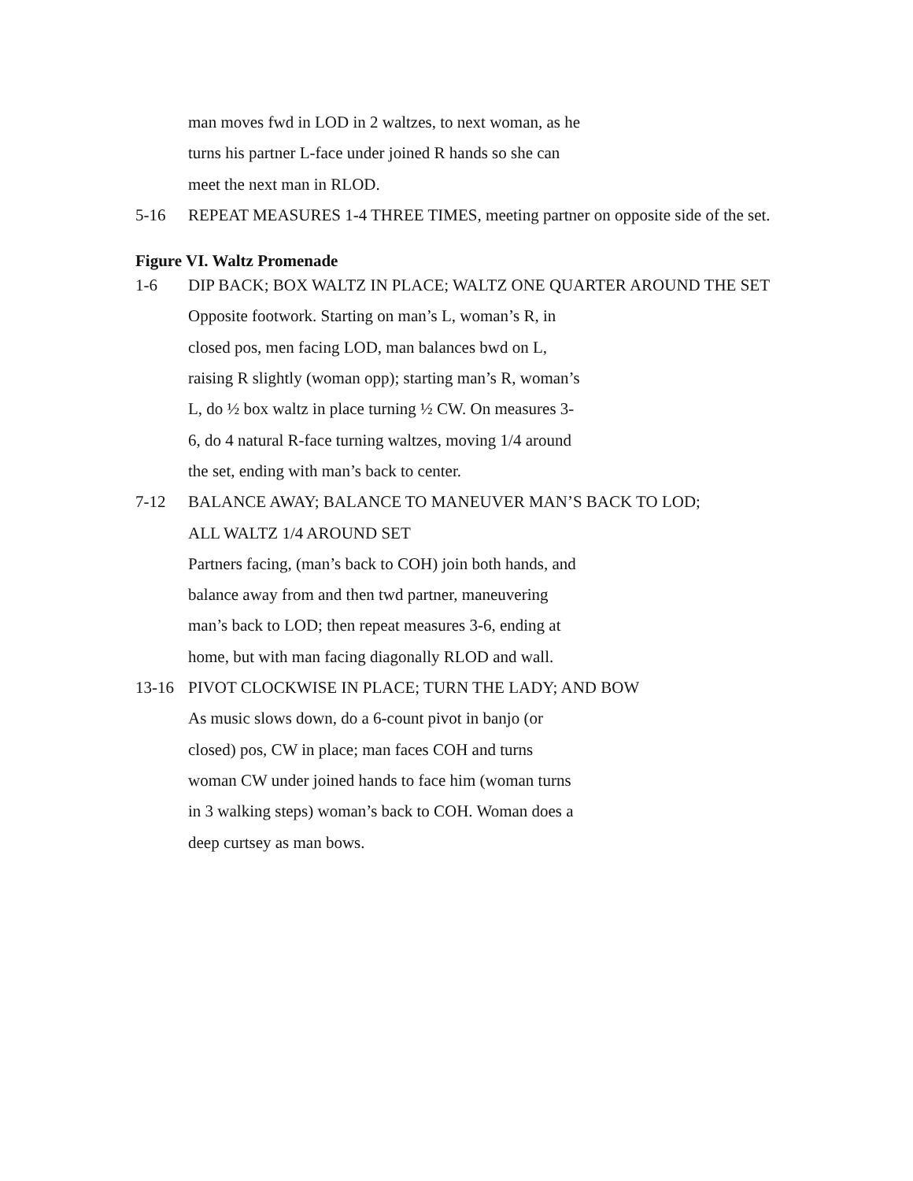man moves fwd in LOD in 2 waltzes, to next woman, as he
turns his partner L-face under joined R hands so she can
meet the next man in RLOD.
5-16 REPEAT MEASURES 1-4 THREE TIMES, meeting partner on opposite side of the set.
Figure VI. Waltz Promenade
1-6 DIP BACK; BOX WALTZ IN PLACE; WALTZ ONE QUARTER AROUND THE SET
Opposite footwork. Starting on man’s L, woman’s R, in
closed pos, men facing LOD, man balances bwd on L,
raising R slightly (woman opp); starting man’s R, woman’s
L, do ½ box waltz in place turning ½ CW. On measures 3-
6, do 4 natural R-face turning waltzes, moving 1/4 around
the set, ending with man’s back to center.
7-12 BALANCE AWAY; BALANCE TO MANEUVER MAN’S BACK TO LOD;
ALL WALTZ 1/4 AROUND SET
Partners facing, (man’s back to COH) join both hands, and
balance away from and then twd partner, maneuvering
man’s back to LOD; then repeat measures 3-6, ending at
home, but with man facing diagonally RLOD and wall.
13-16 PIVOT CLOCKWISE IN PLACE; TURN THE LADY; AND BOW
As music slows down, do a 6-count pivot in banjo (or
closed) pos, CW in place; man faces COH and turns
woman CW under joined hands to face him (woman turns
in 3 walking steps) woman’s back to COH. Woman does a
deep curtsey as man bows.